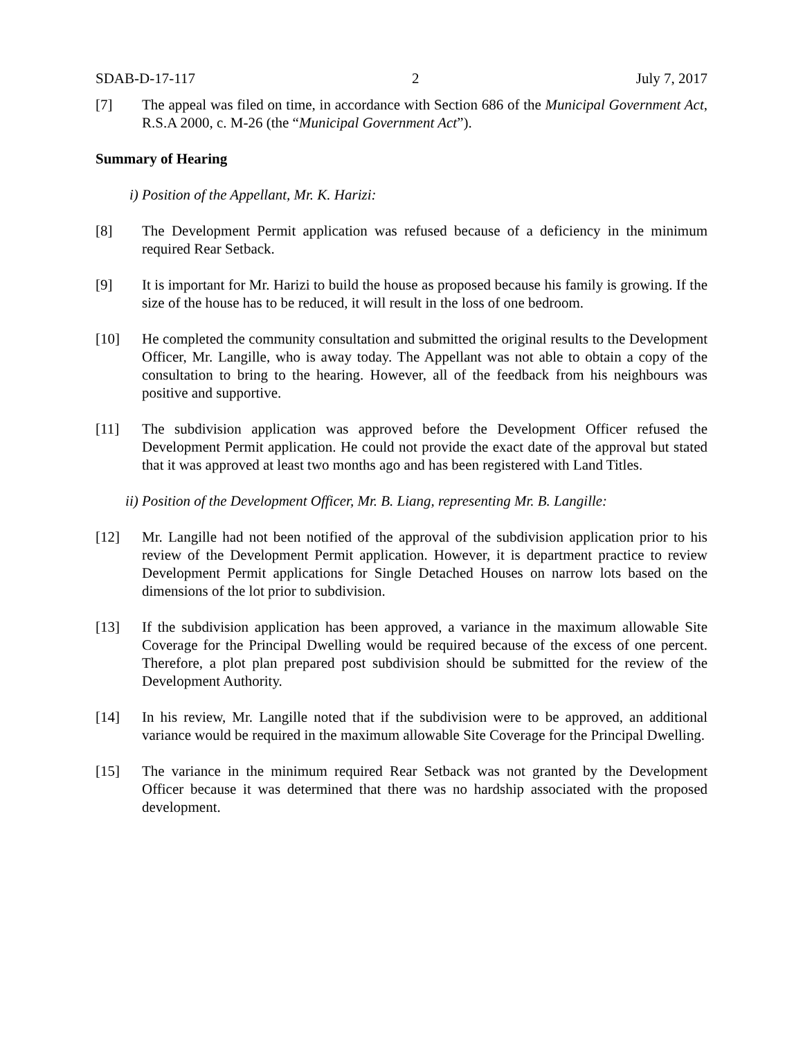SDAB-D-17-117 2 July 7, 2017
[7] The appeal was filed on time, in accordance with Section 686 of the Municipal Government Act, R.S.A 2000, c. M-26 (the “Municipal Government Act”).
Summary of Hearing
i) Position of the Appellant, Mr. K. Harizi:
[8] The Development Permit application was refused because of a deficiency in the minimum required Rear Setback.
[9] It is important for Mr. Harizi to build the house as proposed because his family is growing. If the size of the house has to be reduced, it will result in the loss of one bedroom.
[10] He completed the community consultation and submitted the original results to the Development Officer, Mr. Langille, who is away today. The Appellant was not able to obtain a copy of the consultation to bring to the hearing. However, all of the feedback from his neighbours was positive and supportive.
[11] The subdivision application was approved before the Development Officer refused the Development Permit application. He could not provide the exact date of the approval but stated that it was approved at least two months ago and has been registered with Land Titles.
ii) Position of the Development Officer, Mr. B. Liang, representing Mr. B. Langille:
[12] Mr. Langille had not been notified of the approval of the subdivision application prior to his review of the Development Permit application. However, it is department practice to review Development Permit applications for Single Detached Houses on narrow lots based on the dimensions of the lot prior to subdivision.
[13] If the subdivision application has been approved, a variance in the maximum allowable Site Coverage for the Principal Dwelling would be required because of the excess of one percent. Therefore, a plot plan prepared post subdivision should be submitted for the review of the Development Authority.
[14] In his review, Mr. Langille noted that if the subdivision were to be approved, an additional variance would be required in the maximum allowable Site Coverage for the Principal Dwelling.
[15] The variance in the minimum required Rear Setback was not granted by the Development Officer because it was determined that there was no hardship associated with the proposed development.